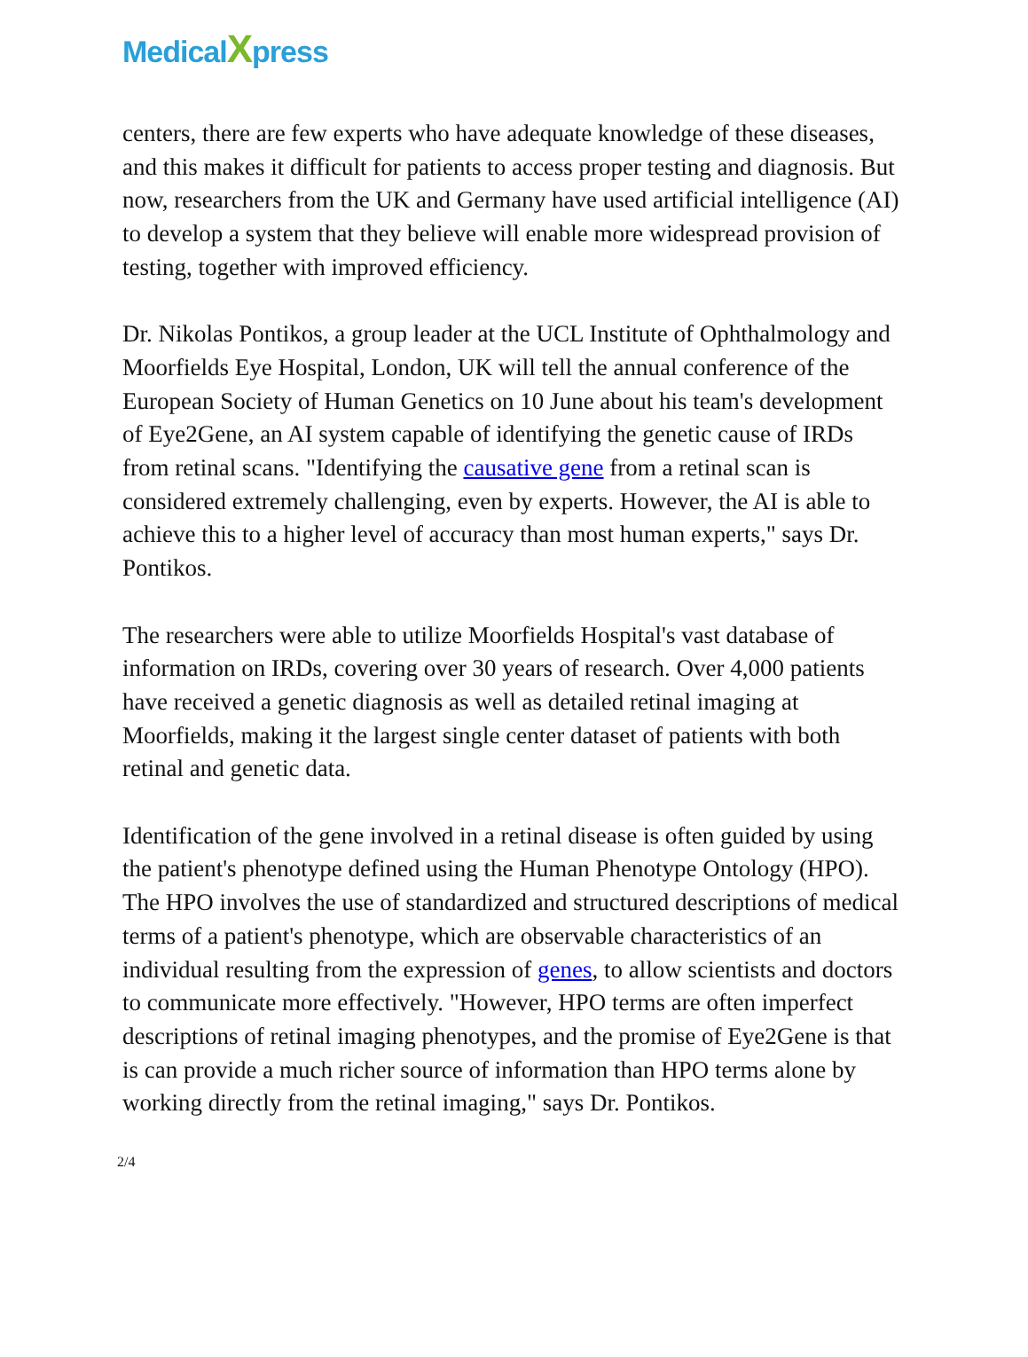MedicalXpress
centers, there are few experts who have adequate knowledge of these diseases, and this makes it difficult for patients to access proper testing and diagnosis. But now, researchers from the UK and Germany have used artificial intelligence (AI) to develop a system that they believe will enable more widespread provision of testing, together with improved efficiency.
Dr. Nikolas Pontikos, a group leader at the UCL Institute of Ophthalmology and Moorfields Eye Hospital, London, UK will tell the annual conference of the European Society of Human Genetics on 10 June about his team's development of Eye2Gene, an AI system capable of identifying the genetic cause of IRDs from retinal scans. "Identifying the causative gene from a retinal scan is considered extremely challenging, even by experts. However, the AI is able to achieve this to a higher level of accuracy than most human experts," says Dr. Pontikos.
The researchers were able to utilize Moorfields Hospital's vast database of information on IRDs, covering over 30 years of research. Over 4,000 patients have received a genetic diagnosis as well as detailed retinal imaging at Moorfields, making it the largest single center dataset of patients with both retinal and genetic data.
Identification of the gene involved in a retinal disease is often guided by using the patient's phenotype defined using the Human Phenotype Ontology (HPO). The HPO involves the use of standardized and structured descriptions of medical terms of a patient's phenotype, which are observable characteristics of an individual resulting from the expression of genes, to allow scientists and doctors to communicate more effectively. "However, HPO terms are often imperfect descriptions of retinal imaging phenotypes, and the promise of Eye2Gene is that is can provide a much richer source of information than HPO terms alone by working directly from the retinal imaging," says Dr. Pontikos.
2/4